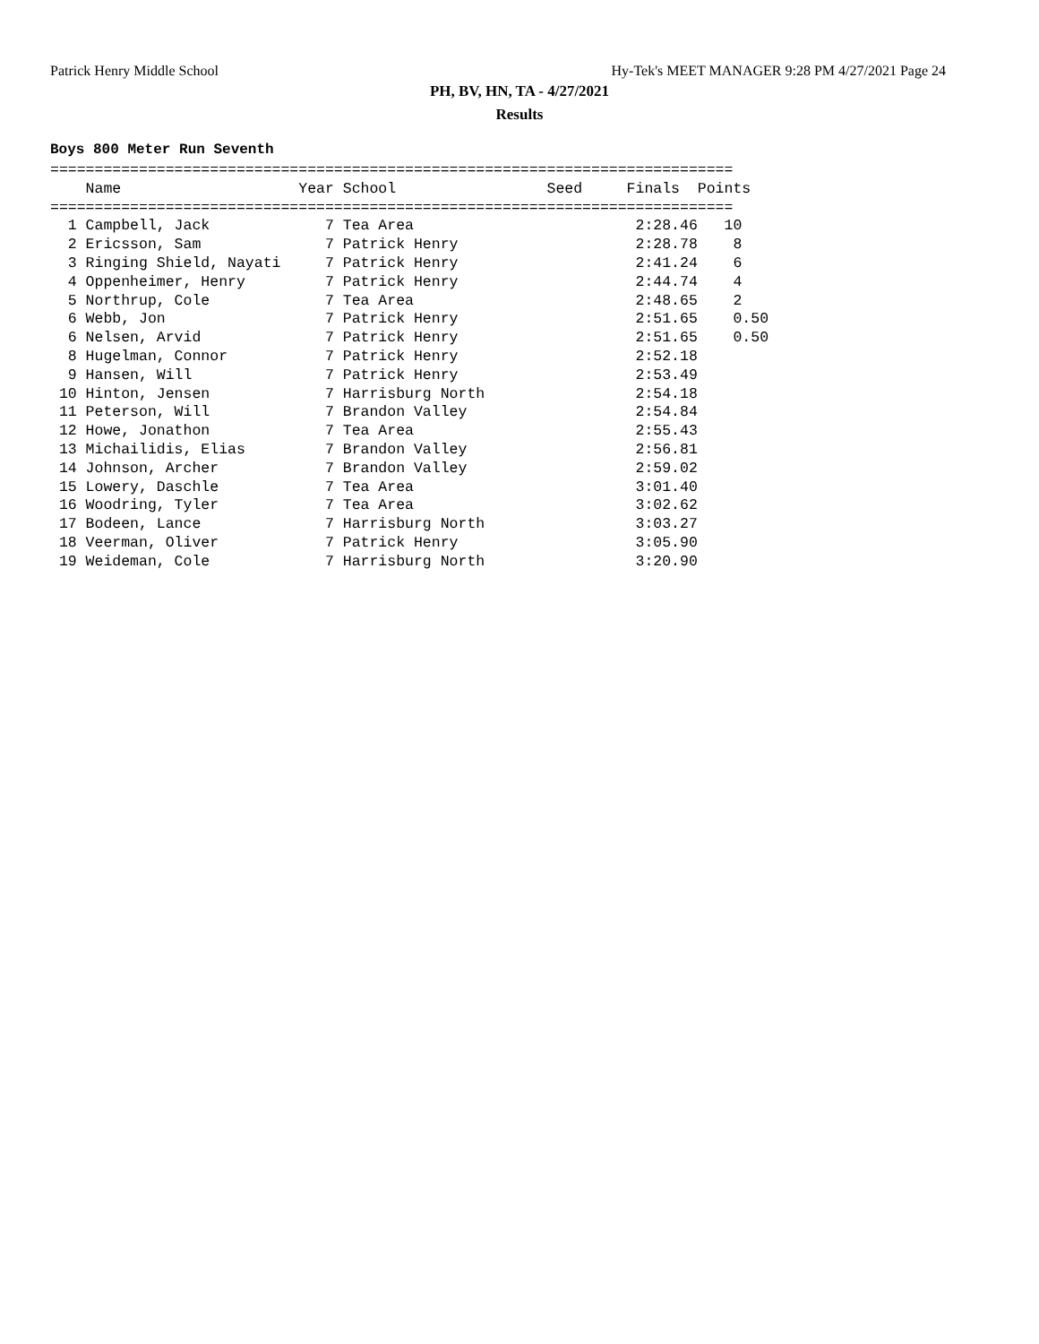Patrick Henry Middle School Hy-Tek's MEET MANAGER 9:28 PM 4/27/2021 Page 24
PH, BV, HN, TA - 4/27/2021
Results
Boys 800 Meter Run Seventh
=============================================================================
    Name                    Year School                 Seed     Finals  Points
=============================================================================
  1 Campbell, Jack             7 Tea Area                         2:28.46   10
  2 Ericsson, Sam              7 Patrick Henry                    2:28.78    8
  3 Ringing Shield, Nayati     7 Patrick Henry                    2:41.24    6
  4 Oppenheimer, Henry         7 Patrick Henry                    2:44.74    4
  5 Northrup, Cole             7 Tea Area                         2:48.65    2
  6 Webb, Jon                  7 Patrick Henry                    2:51.65    0.50
  6 Nelsen, Arvid              7 Patrick Henry                    2:51.65    0.50
  8 Hugelman, Connor           7 Patrick Henry                    2:52.18
  9 Hansen, Will               7 Patrick Henry                    2:53.49
 10 Hinton, Jensen             7 Harrisburg North                 2:54.18
 11 Peterson, Will             7 Brandon Valley                   2:54.84
 12 Howe, Jonathon             7 Tea Area                         2:55.43
 13 Michailidis, Elias         7 Brandon Valley                   2:56.81
 14 Johnson, Archer            7 Brandon Valley                   2:59.02
 15 Lowery, Daschle            7 Tea Area                         3:01.40
 16 Woodring, Tyler            7 Tea Area                         3:02.62
 17 Bodeen, Lance              7 Harrisburg North                 3:03.27
 18 Veerman, Oliver            7 Patrick Henry                    3:05.90
 19 Weideman, Cole             7 Harrisburg North                 3:20.90